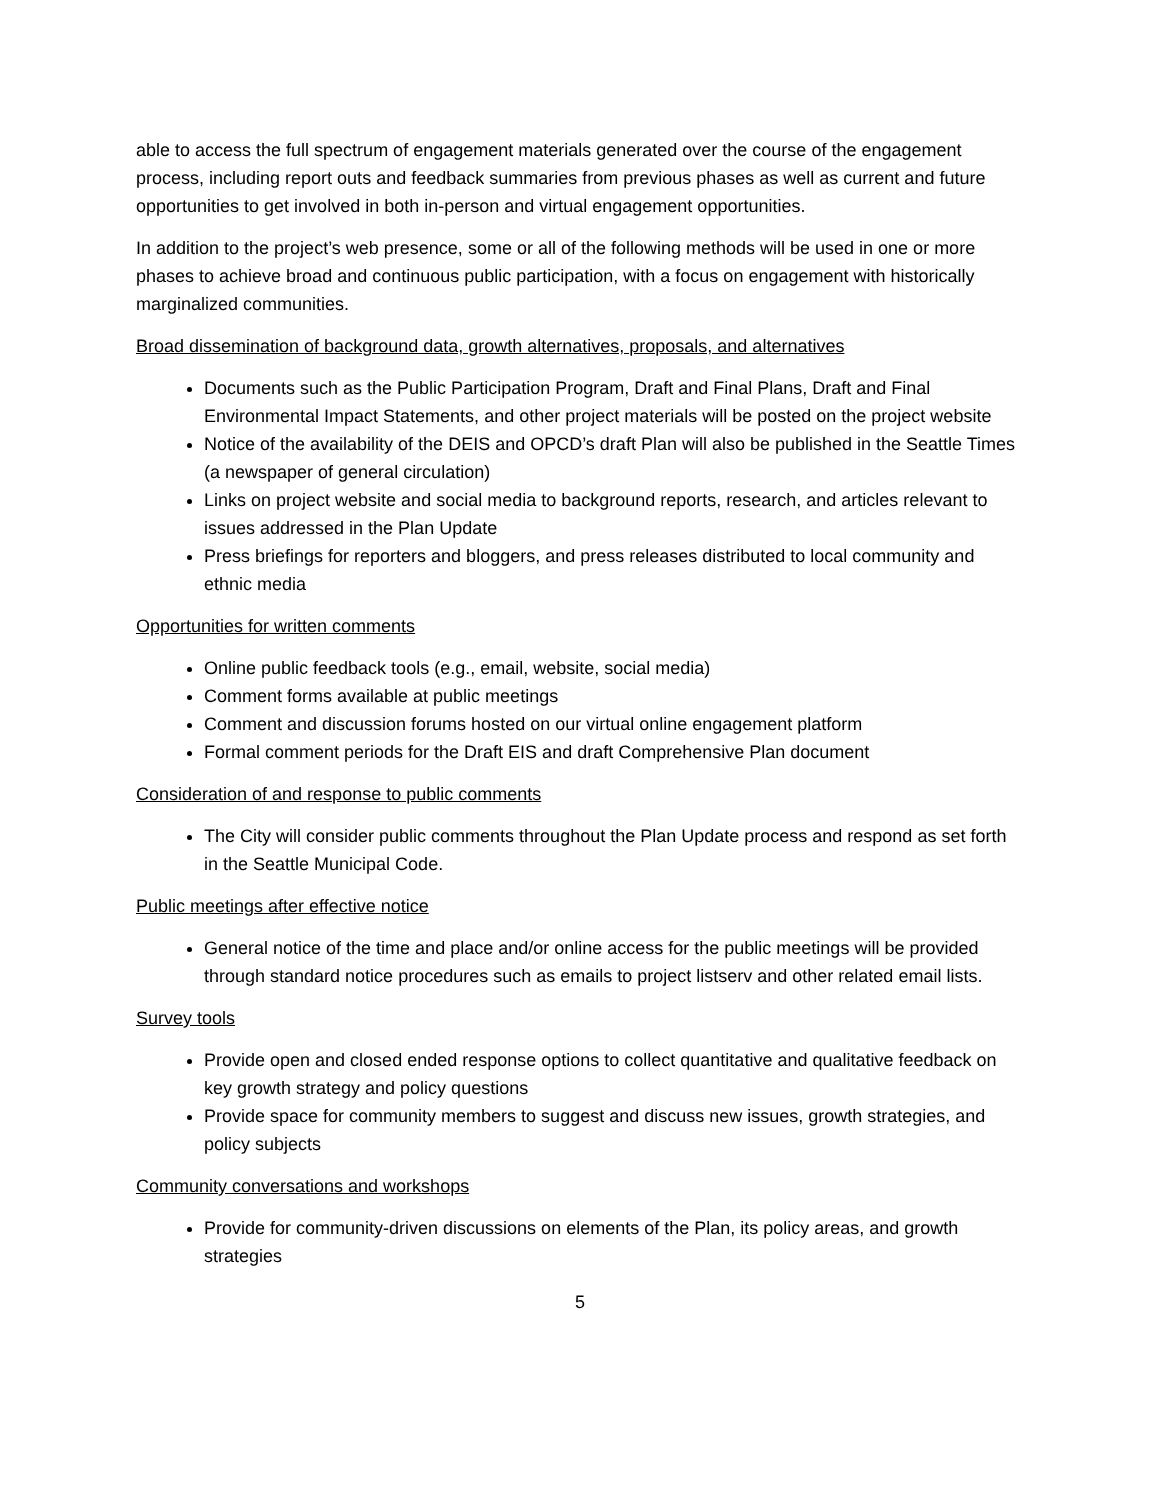able to access the full spectrum of engagement materials generated over the course of the engagement process, including report outs and feedback summaries from previous phases as well as current and future opportunities to get involved in both in-person and virtual engagement opportunities.
In addition to the project’s web presence, some or all of the following methods will be used in one or more phases to achieve broad and continuous public participation, with a focus on engagement with historically marginalized communities.
Broad dissemination of background data, growth alternatives, proposals, and alternatives
Documents such as the Public Participation Program, Draft and Final Plans, Draft and Final Environmental Impact Statements, and other project materials will be posted on the project website
Notice of the availability of the DEIS and OPCD’s draft Plan will also be published in the Seattle Times (a newspaper of general circulation)
Links on project website and social media to background reports, research, and articles relevant to issues addressed in the Plan Update
Press briefings for reporters and bloggers, and press releases distributed to local community and ethnic media
Opportunities for written comments
Online public feedback tools (e.g., email, website, social media)
Comment forms available at public meetings
Comment and discussion forums hosted on our virtual online engagement platform
Formal comment periods for the Draft EIS and draft Comprehensive Plan document
Consideration of and response to public comments
The City will consider public comments throughout the Plan Update process and respond as set forth in the Seattle Municipal Code.
Public meetings after effective notice
General notice of the time and place and/or online access for the public meetings will be provided through standard notice procedures such as emails to project listserv and other related email lists.
Survey tools
Provide open and closed ended response options to collect quantitative and qualitative feedback on key growth strategy and policy questions
Provide space for community members to suggest and discuss new issues, growth strategies, and policy subjects
Community conversations and workshops
Provide for community-driven discussions on elements of the Plan, its policy areas, and growth strategies
5